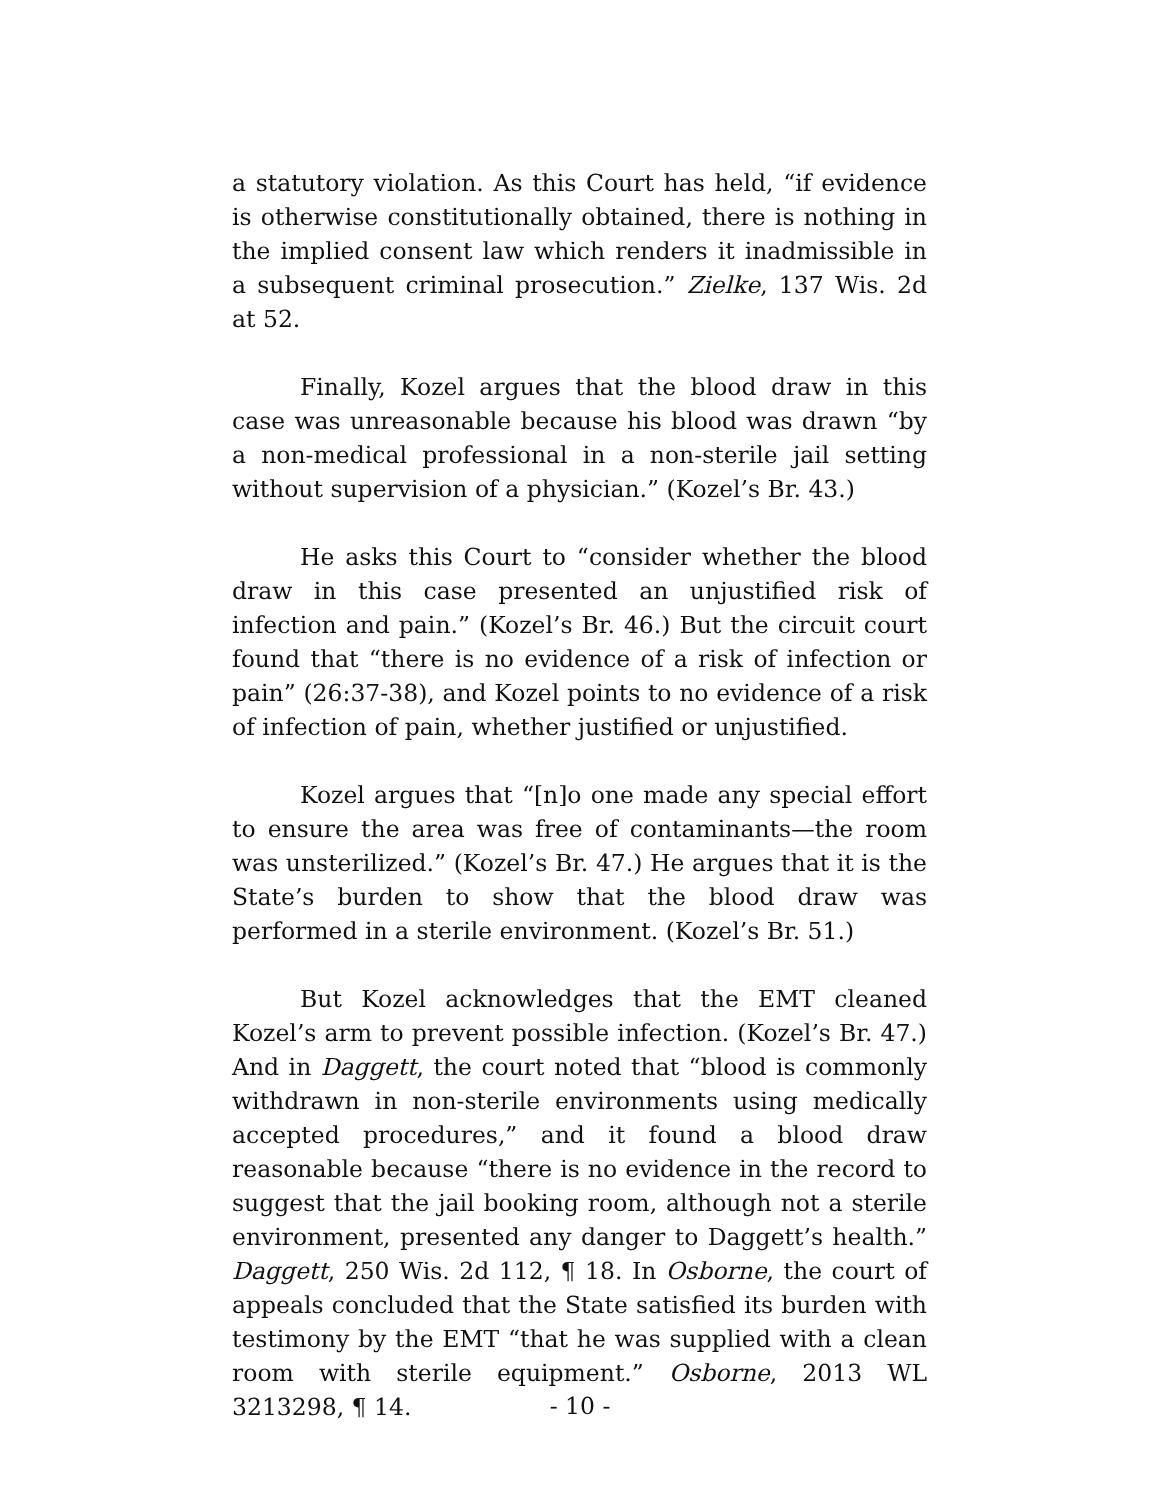a statutory violation. As this Court has held, “if evidence is otherwise constitutionally obtained, there is nothing in the implied consent law which renders it inadmissible in a subsequent criminal prosecution.” Zielke, 137 Wis. 2d at 52.
Finally, Kozel argues that the blood draw in this case was unreasonable because his blood was drawn “by a non-medical professional in a non-sterile jail setting without supervision of a physician.” (Kozel’s Br. 43.)
He asks this Court to “consider whether the blood draw in this case presented an unjustified risk of infection and pain.” (Kozel’s Br. 46.) But the circuit court found that “there is no evidence of a risk of infection or pain” (26:37-38), and Kozel points to no evidence of a risk of infection of pain, whether justified or unjustified.
Kozel argues that “[n]o one made any special effort to ensure the area was free of contaminants—the room was unsterilized.” (Kozel’s Br. 47.) He argues that it is the State’s burden to show that the blood draw was performed in a sterile environment. (Kozel’s Br. 51.)
But Kozel acknowledges that the EMT cleaned Kozel’s arm to prevent possible infection. (Kozel’s Br. 47.) And in Daggett, the court noted that “blood is commonly withdrawn in non-sterile environments using medically accepted procedures,” and it found a blood draw reasonable because “there is no evidence in the record to suggest that the jail booking room, although not a sterile environment, presented any danger to Daggett’s health.” Daggett, 250 Wis. 2d 112, ¶ 18. In Osborne, the court of appeals concluded that the State satisfied its burden with testimony by the EMT “that he was supplied with a clean room with sterile equipment.” Osborne, 2013 WL 3213298, ¶ 14.
- 10 -